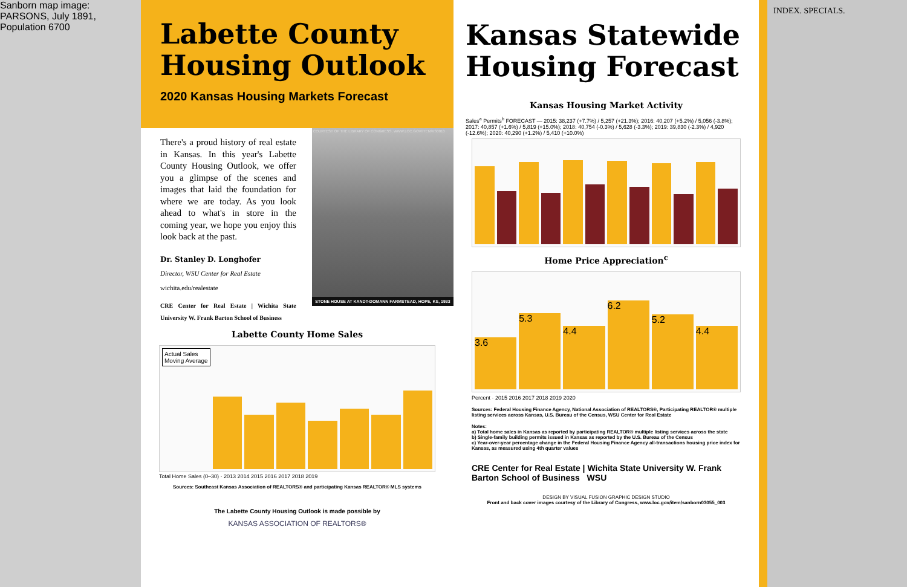Sanborn map image: PARSONS, July 1891, Population 6700
Labette County Housing Outlook
2020 Kansas Housing Markets Forecast
There's a proud history of real estate in Kansas. In this year's Labette County Housing Outlook, we offer you a glimpse of the scenes and images that laid the foundation for where we are today. As you look ahead to what's in store in the coming year, we hope you enjoy this look back at the past.
Dr. Stanley D. Longhofer
Director, WSU Center for Real Estate
wichita.edu/realestate
CRE Center for Real Estate | Wichita State University W. Frank Barton School of Business
COURTESY OF THE LIBRARY OF CONGRESS, WWW.LOC.GOV/ITEM/KS0010
STONE HOUSE AT KANDT-DOMANN FARMSTEAD, HOPE, KS, 1933
Labette County Home Sales
Actual Sales
Moving Average
Total Home Sales (0–30) · 2013 2014 2015 2016 2017 2018 2019
Sources: Southeast Kansas Association of REALTORS® and participating Kansas REALTOR® MLS systems
The Labette County Housing Outlook is made possible by
KANSAS ASSOCIATION OF REALTORS®
Kansas Statewide Housing Forecast
Kansas Housing Market Activity
Sales<sup>a</sup> Permits<sup>b</sup> FORECAST — 2015: 38,237 (+7.7%) / 5,257 (+21.3%); 2016: 40,207 (+5.2%) / 5,056 (-3.8%); 2017: 40,857 (+1.6%) / 5,819 (+15.0%); 2018: 40,754 (-0.3%) / 5,628 (-3.3%); 2019: 39,830 (-2.3%) / 4,920 (-12.6%); 2020: 40,290 (+1.2%) / 5,410 (+10.0%)
Home Price Appreciation<sup>c</sup>
3.6
5.3
4.4
6.2
5.2
4.4
Percent · 2015 2016 2017 2018 2019 2020
Sources: Federal Housing Finance Agency, National Association of REALTORS®, Participating REALTOR® multiple listing services across Kansas, U.S. Bureau of the Census, WSU Center for Real Estate
Notes:
a) Total home sales in Kansas as reported by participating REALTOR® multiple listing services across the state
b) Single-family building permits issued in Kansas as reported by the U.S. Bureau of the Census
c) Year-over-year percentage change in the Federal Housing Finance Agency all-transactions housing price index for Kansas, as measured using 4th quarter values
CRE Center for Real Estate | Wichita State University W. Frank Barton School of Business WSU
DESIGN BY VISUAL FUSION GRAPHIC DESIGN STUDIO
Front and back cover images courtesy of the Library of Congress, www.loc.gov/item/sanborn03055_003
INDEX. SPECIALS.